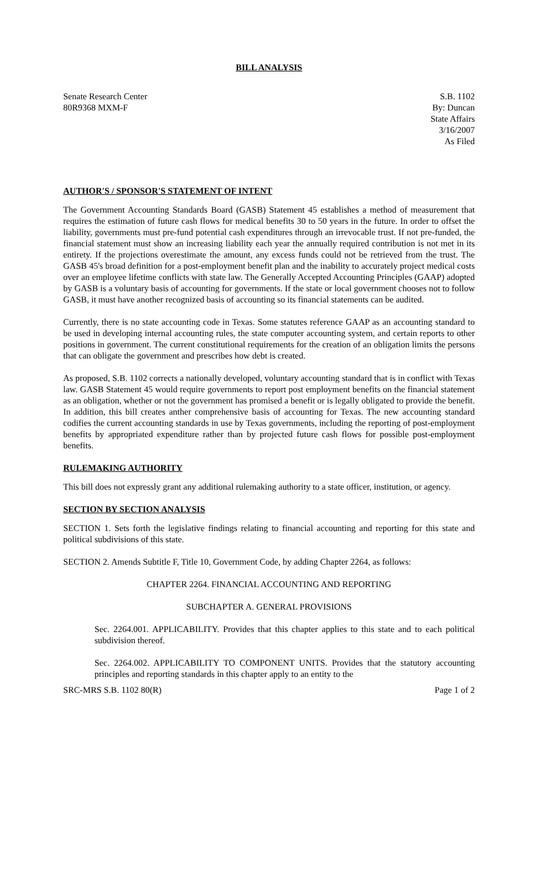BILL ANALYSIS
Senate Research Center
80R9368 MXM-F
S.B. 1102
By: Duncan
State Affairs
3/16/2007
As Filed
AUTHOR'S / SPONSOR'S STATEMENT OF INTENT
The Government Accounting Standards Board (GASB) Statement 45 establishes a method of measurement that requires the estimation of future cash flows for medical benefits 30 to 50 years in the future. In order to offset the liability, governments must pre-fund potential cash expenditures through an irrevocable trust. If not pre-funded, the financial statement must show an increasing liability each year the annually required contribution is not met in its entirety. If the projections overestimate the amount, any excess funds could not be retrieved from the trust. The GASB 45's broad definition for a post-employment benefit plan and the inability to accurately project medical costs over an employee lifetime conflicts with state law. The Generally Accepted Accounting Principles (GAAP) adopted by GASB is a voluntary basis of accounting for governments. If the state or local government chooses not to follow GASB, it must have another recognized basis of accounting so its financial statements can be audited.
Currently, there is no state accounting code in Texas. Some statutes reference GAAP as an accounting standard to be used in developing internal accounting rules, the state computer accounting system, and certain reports to other positions in government. The current constitutional requirements for the creation of an obligation limits the persons that can obligate the government and prescribes how debt is created.
As proposed, S.B. 1102 corrects a nationally developed, voluntary accounting standard that is in conflict with Texas law. GASB Statement 45 would require governments to report post employment benefits on the financial statement as an obligation, whether or not the government has promised a benefit or is legally obligated to provide the benefit. In addition, this bill creates anther comprehensive basis of accounting for Texas. The new accounting standard codifies the current accounting standards in use by Texas governments, including the reporting of post-employment benefits by appropriated expenditure rather than by projected future cash flows for possible post-employment benefits.
RULEMAKING AUTHORITY
This bill does not expressly grant any additional rulemaking authority to a state officer, institution, or agency.
SECTION BY SECTION ANALYSIS
SECTION 1. Sets forth the legislative findings relating to financial accounting and reporting for this state and political subdivisions of this state.
SECTION 2. Amends Subtitle F, Title 10, Government Code, by adding Chapter 2264, as follows:
CHAPTER 2264. FINANCIAL ACCOUNTING AND REPORTING
SUBCHAPTER A. GENERAL PROVISIONS
Sec. 2264.001. APPLICABILITY. Provides that this chapter applies to this state and to each political subdivision thereof.
Sec. 2264.002. APPLICABILITY TO COMPONENT UNITS. Provides that the statutory accounting principles and reporting standards in this chapter apply to an entity to the
SRC-MRS S.B. 1102 80(R) Page 1 of 2